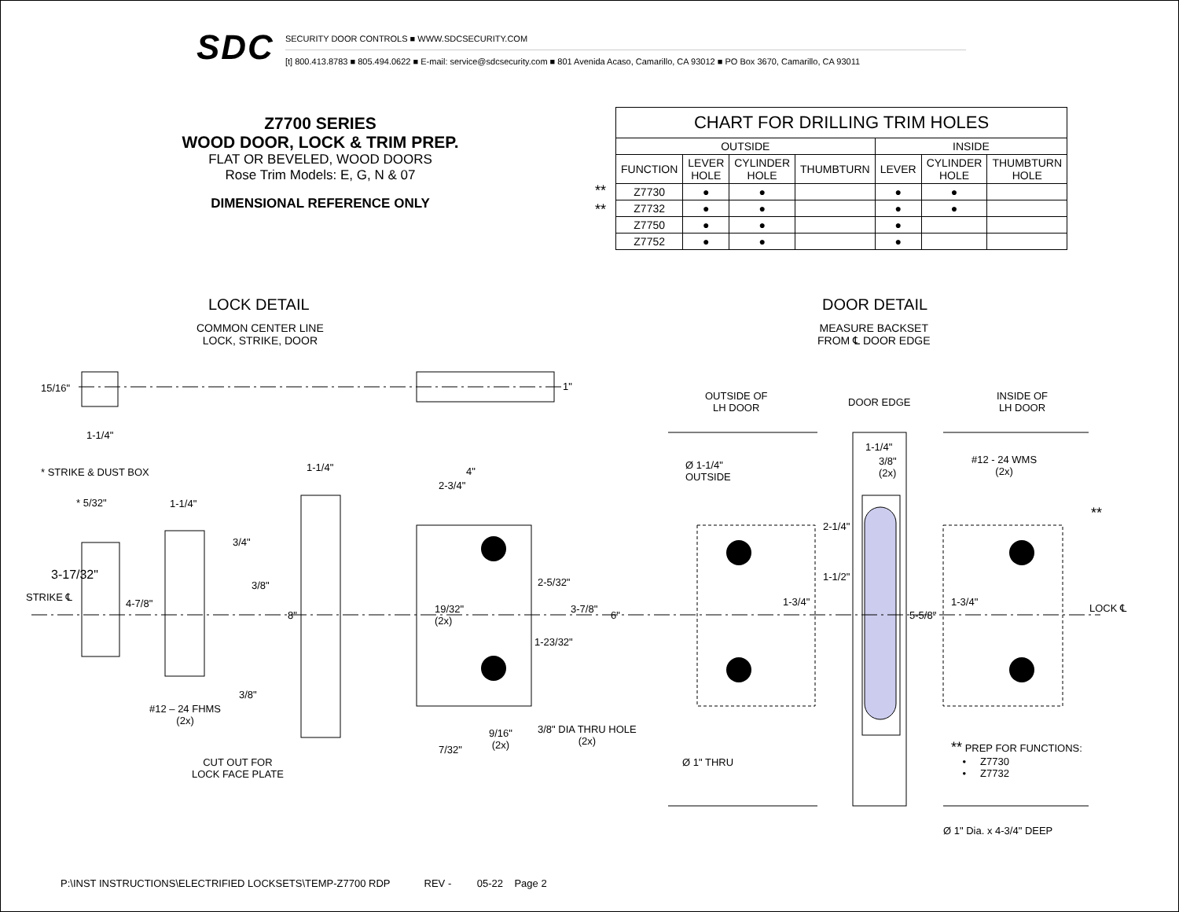SDC
SECURITY DOOR CONTROLS ■ WWW.SDCSECURITY.COM
[t] 800.413.8783 ■ 805.494.0622 ■ E-mail: service@sdcsecurity.com ■ 801 Avenida Acaso, Camarillo, CA 93012 ■ PO Box 3670, Camarillo, CA 93011
Z7700 SERIES
WOOD DOOR, LOCK & TRIM PREP.
FLAT OR BEVELED, WOOD DOORS
Rose Trim Models: E, G, N & 07
DIMENSIONAL REFERENCE ONLY
**
**
| CHART FOR DRILLING TRIM HOLES | | | | | | |
| --- | --- | --- | --- | --- | --- | --- |
| OUTSIDE | | | | INSIDE | | |
| FUNCTION | LEVER HOLE | CYLINDER HOLE | THUMBTURN | LEVER | CYLINDER HOLE | THUMBTURN HOLE |
| Z7730 | ● | ● | | ● | ● | |
| Z7732 | ● | ● | | ● | ● | |
| Z7750 | ● | ● | | ● | | |
| Z7752 | ● | ● | | ● | | |
LOCK DETAIL
COMMON CENTER LINE
LOCK, STRIKE, DOOR
DOOR DETAIL
MEASURE BACKSET
FROM ℄ DOOR EDGE
15/16" 1"
1-1/4"
* STRIKE & DUST BOX
* 5/32" 1-1/4"
1-1/4" 4"
2-3/4"
3/4"
3-17/32"
3/8"
STRIKE ℄
4-7/8"
8"
2-5/32"
19/32"
(2x)
3-7/8"
6"
1-23/32"
3/8"
#12 – 24 FHMS
(2x)
9/16"
(2x)
3/8" DIA THRU HOLE
(2x)
7/32"
CUT OUT FOR
LOCK FACE PLATE
OUTSIDE OF
LH DOOR
DOOR EDGE
INSIDE OF
LH DOOR
1-1/4"
3/8"
(2x)
#12 - 24 WMS
(2x)
Ø 1-1/4"
OUTSIDE
**
2-1/4"
1-1/2"
1-3/4" 1-3/4"
5-5/8"
LOCK ℄
** PREP FOR FUNCTIONS:
• Z7730
• Z7732
Ø 1" THRU
Ø 1" Dia. x 4-3/4" DEEP
P:\INST INSTRUCTIONS\ELECTRIFIED LOCKSETS\TEMP-Z7700 RDP REV - 05-22 Page 2